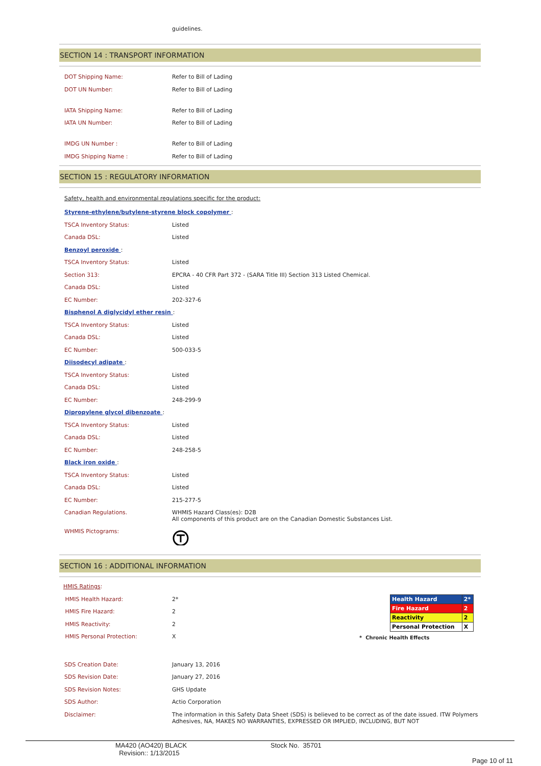guidelines.
SECTION 14 : TRANSPORT INFORMATION
| DOT Shipping Name: | Refer to Bill of Lading |
| DOT UN Number: | Refer to Bill of Lading |
| IATA Shipping Name: | Refer to Bill of Lading |
| IATA UN Number: | Refer to Bill of Lading |
| IMDG UN Number : | Refer to Bill of Lading |
| IMDG Shipping Name : | Refer to Bill of Lading |
SECTION 15 : REGULATORY INFORMATION
| Safety, health and environmental regulations specific for the product: | |
| Styrene-ethylene/butylene-styrene block copolymer : | |
| TSCA Inventory Status: | Listed |
| Canada DSL: | Listed |
| Benzoyl peroxide : | |
| TSCA Inventory Status: | Listed |
| Section 313: | EPCRA - 40 CFR Part 372 - (SARA Title III) Section 313 Listed Chemical. |
| Canada DSL: | Listed |
| EC Number: | 202-327-6 |
| Bisphenol A diglycidyl ether resin : | |
| TSCA Inventory Status: | Listed |
| Canada DSL: | Listed |
| EC Number: | 500-033-5 |
| Diisodecyl adipate : | |
| TSCA Inventory Status: | Listed |
| Canada DSL: | Listed |
| EC Number: | 248-299-9 |
| Dipropylene glycol dibenzoate : | |
| TSCA Inventory Status: | Listed |
| Canada DSL: | Listed |
| EC Number: | 248-258-5 |
| Black iron oxide : | |
| TSCA Inventory Status: | Listed |
| Canada DSL: | Listed |
| EC Number: | 215-277-5 |
| Canadian Regulations. | WHMIS Hazard Class(es): D2B All components of this product are on the Canadian Domestic Substances List. |
| WHMIS Pictograms: | |
SECTION 16 : ADDITIONAL INFORMATION
| HMIS Ratings : | |
| HMIS Health Hazard: | 2* |
| HMIS Fire Hazard: | 2 |
| HMIS Reactivity: | 2 |
| HMIS Personal Protection: | X |
| Health Hazard | 2* |
| Fire Hazard | 2 |
| Reactivity | 2 |
| Personal Protection | X |
* Chronic Health Effects
| SDS Creation Date: | January 13, 2016 |
| SDS Revision Date: | January 27, 2016 |
| SDS Revision Notes: | GHS Update |
| SDS Author: | Actio Corporation |
| Disclaimer: | The information in this Safety Data Sheet (SDS) is believed to be correct as of the date issued. ITW Polymers Adhesives, NA, MAKES NO WARRANTIES, EXPRESSED OR IMPLIED, INCLUDING, BUT NOT |
MA420 (AO420) BLACK
Revision:: 1/13/2015
Stock No. 35701
Page 10 of 11